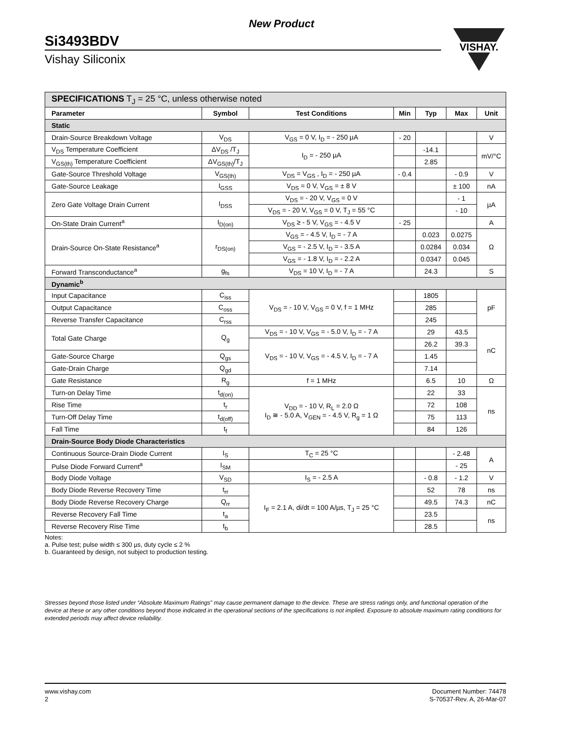New Product
Si3493BDV
Vishay Siliconix
VISHAY.
| SPECIFICATIONS T<sub>J</sub> = 25 °C, unless otherwise noted | | | | | | |
| Parameter | Symbol | Test Conditions | Min | Typ | Max | Unit |
| Static | | | | | | |
| Drain-Source Breakdown Voltage | V<sub>DS</sub> | V<sub>GS</sub> = 0 V, I<sub>D</sub> = - 250 µA | - 20 | | | V |
| V<sub>DS</sub> Temperature Coefficient | ΔV<sub>DS</sub> /T<sub>J</sub> | I<sub>D</sub> = - 250 µA | | -14.1 | | mV/°C |
| V<sub>GS(th)</sub> Temperature Coefficient | ΔV<sub>GS(th)</sub>/T<sub>J</sub> | | | 2.85 | | |
| Gate-Source Threshold Voltage | V<sub>GS(th)</sub> | V<sub>DS</sub> = V<sub>GS</sub> , I<sub>D</sub> = - 250 µA | - 0.4 | | - 0.9 | V |
| Gate-Source Leakage | I<sub>GSS</sub> | V<sub>DS</sub> = 0 V, V<sub>GS</sub> = ± 8 V | | | ± 100 | nA |
| Zero Gate Voltage Drain Current | I<sub>DSS</sub> | V<sub>DS</sub> = - 20 V, V<sub>GS</sub> = 0 V | | | - 1 | µA |
| | | V<sub>DS</sub> = - 20 V, V<sub>GS</sub> = 0 V, T<sub>J</sub> = 55 °C | | | - 10 | |
| On-State Drain Current<sup>a</sup> | I<sub>D(on)</sub> | V<sub>DS</sub> ≥ - 5 V, V<sub>GS</sub> = - 4.5 V | - 25 | | | A |
| Drain-Source On-State Resistance<sup>a</sup> | r<sub>DS(on)</sub> | V<sub>GS</sub> = - 4.5 V, I<sub>D</sub> = - 7 A | | 0.023 | 0.0275 | Ω |
| | | V<sub>GS</sub> = - 2.5 V, I<sub>D</sub> = - 3.5 A | | 0.0284 | 0.034 | |
| | | V<sub>GS</sub> = - 1.8 V, I<sub>D</sub> = - 2.2 A | | 0.0347 | 0.045 | |
| Forward Transconductance<sup>a</sup> | g<sub>fs</sub> | V<sub>DS</sub> = 10 V, I<sub>D</sub> = - 7 A | | 24.3 | | S |
| Dynamic<sup>b</sup> | | | | | | |
| Input Capacitance | C<sub>iss</sub> | V<sub>DS</sub> = - 10 V, V<sub>GS</sub> = 0 V, f = 1 MHz | | 1805 | | pF |
| Output Capacitance | C<sub>oss</sub> | | | 285 | | |
| Reverse Transfer Capacitance | C<sub>rss</sub> | | | 245 | | |
| Total Gate Charge | Q<sub>g</sub> | V<sub>DS</sub> = - 10 V, V<sub>GS</sub> = - 5.0 V, I<sub>D</sub> = - 7 A | | 29 | 43.5 | nC |
| | | V<sub>DS</sub> = - 10 V, V<sub>GS</sub> = - 4.5 V, I<sub>D</sub> = - 7 A | | 26.2 | 39.3 | |
| Gate-Source Charge | Q<sub>gs</sub> | | | 1.45 | | |
| Gate-Drain Charge | Q<sub>gd</sub> | | | 7.14 | | |
| Gate Resistance | R<sub>g</sub> | f = 1 MHz | | 6.5 | 10 | Ω |
| Turn-on Delay Time | t<sub>d(on)</sub> | V<sub>DD</sub> = - 10 V, R<sub>L</sub> = 2.0 Ω I<sub>D</sub> ≅ - 5.0 A, V<sub>GEN</sub> = - 4.5 V, R<sub>g</sub> = 1 Ω | | 22 | 33 | ns |
| Rise Time | t<sub>r</sub> | | | 72 | 108 | |
| Turn-Off Delay Time | t<sub>d(off)</sub> | | | 75 | 113 | |
| Fall Time | t<sub>f</sub> | | | 84 | 126 | |
| Drain-Source Body Diode Characteristics | | | | | | |
| Continuous Source-Drain Diode Current | I<sub>S</sub> | T<sub>C</sub> = 25 °C | | | - 2.48 | A |
| Pulse Diode Forward Current<sup>a</sup> | I<sub>SM</sub> | | | | - 25 | |
| Body Diode Voltage | V<sub>SD</sub> | I<sub>S</sub> = - 2.5 A | | - 0.8 | - 1.2 | V |
| Body Diode Reverse Recovery Time | t<sub>rr</sub> | I<sub>F</sub> = 2.1 A, di/dt = 100 A/µs, T<sub>J</sub> = 25 °C | | 52 | 78 | ns |
| Body Diode Reverse Recovery Charge | Q<sub>rr</sub> | | | 49.5 | 74.3 | nC |
| Reverse Recovery Fall Time | t<sub>a</sub> | | | 23.5 | | ns |
| Reverse Recovery Rise Time | t<sub>b</sub> | | | 28.5 | | |
Notes:
a. Pulse test; pulse width ≤ 300 µs, duty cycle ≤ 2 %
b. Guaranteed by design, not subject to production testing.
Stresses beyond those listed under “Absolute Maximum Ratings” may cause permanent damage to the device. These are stress ratings only, and functional operation of the device at these or any other conditions beyond those indicated in the operational sections of the specifications is not implied. Exposure to absolute maximum rating conditions for extended periods may affect device reliability.
www.vishay.com
2
Document Number: 74478
S-70537-Rev. A, 26-Mar-07